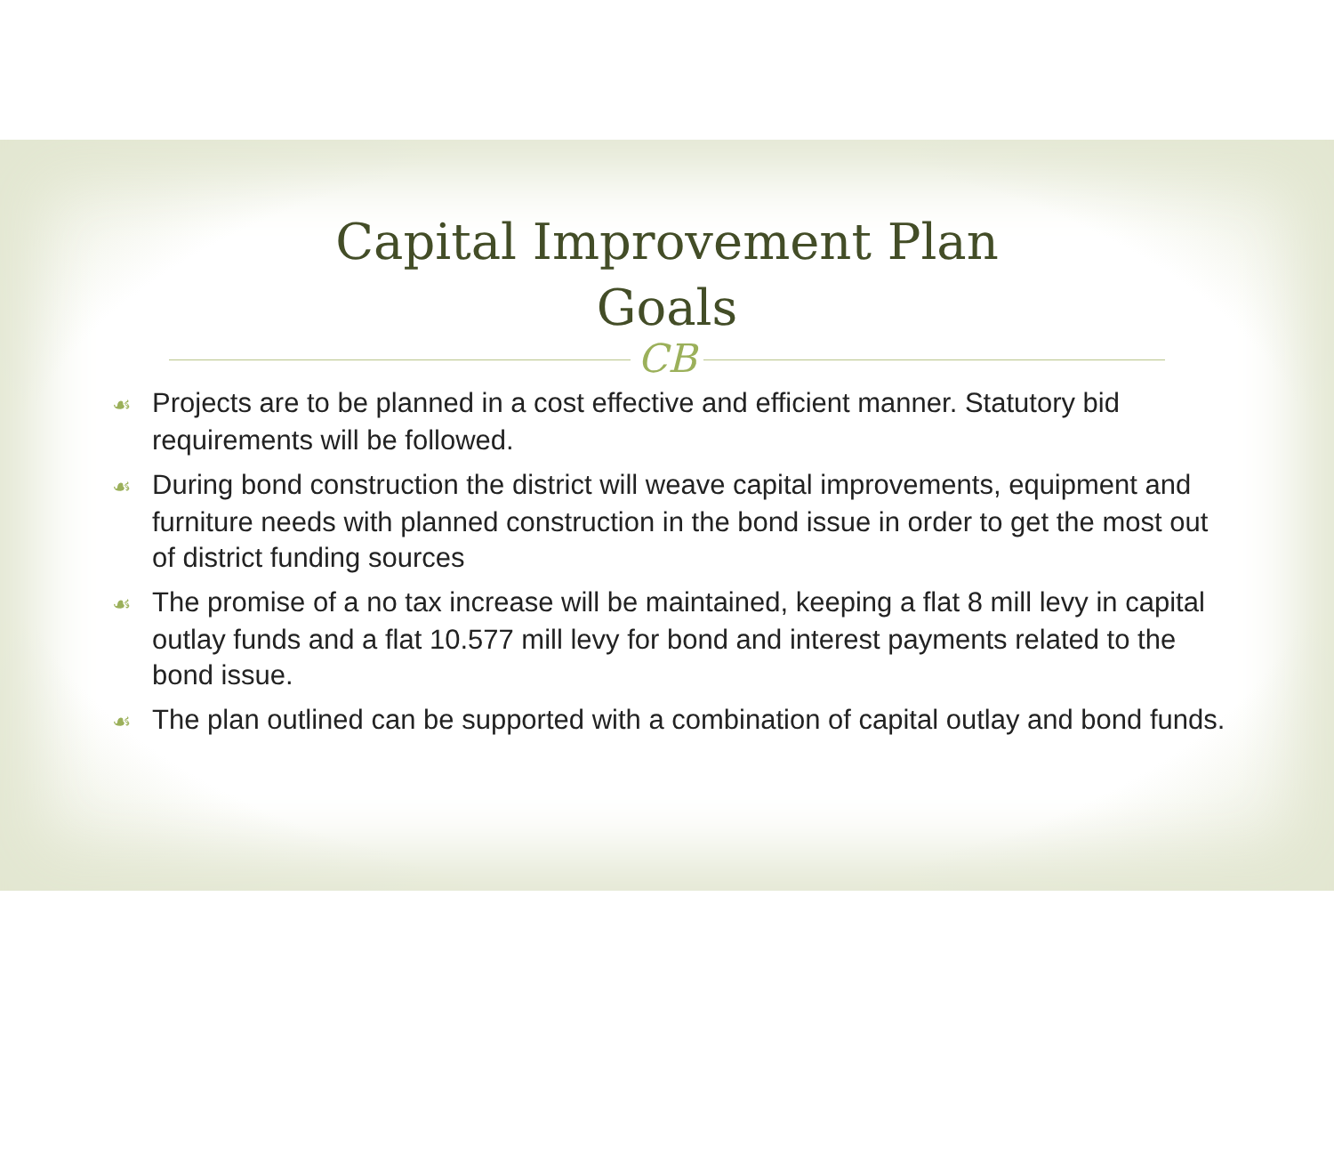Capital Improvement Plan
Goals
CB
☙ Projects are to be planned in a cost effective and efficient manner. Statutory bid requirements will be followed.
☙ During bond construction the district will weave capital improvements, equipment and furniture needs with planned construction in the bond issue in order to get the most out of district funding sources
☙ The promise of a no tax increase will be maintained, keeping a flat 8 mill levy in capital outlay funds and a flat 10.577 mill levy for bond and interest payments related to the bond issue.
☙ The plan outlined can be supported with a combination of capital outlay and bond funds.